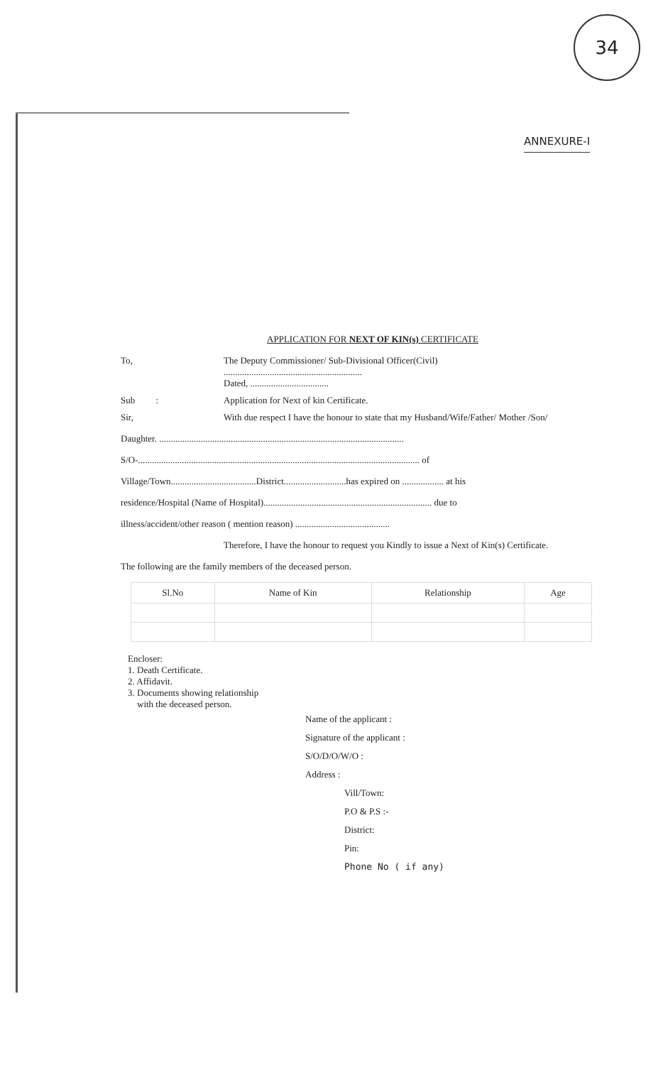34
ANNEXURE-I
APPLICATION FOR NEXT OF KIN(s) CERTIFICATE
To, The Deputy Commissioner/ Sub-Divisional Officer(Civil)
............................................................
Dated, ..................................
Sub : Application for Next of kin Certificate.
Sir, With due respect I have the honour to state that my Husband/Wife/Father/ Mother /Son/
Daughter. ..........................................................................................................
S/O-.......................................................................................................................... of
Village/Town.....................................District...........................has expired on .................. at his
residence/Hospital (Name of Hospital)......................................................................... due to
illness/accident/other reason ( mention reason) .........................................
Therefore, I have the honour to request you Kindly to issue a Next of Kin(s) Certificate.
The following are the family members of the deceased person.
| Sl.No | Name of Kin | Relationship | Age |
| --- | --- | --- | --- |
Encloser:
1. Death Certificate.
2. Affidavit.
3. Documents showing relationship
with the deceased person.
Name of the applicant :
Signature of the applicant :
S/O/D/O/W/O :
Address :
Vill/Town:
P.O & P.S :-
District:
Pin:
Phone No ( if any)